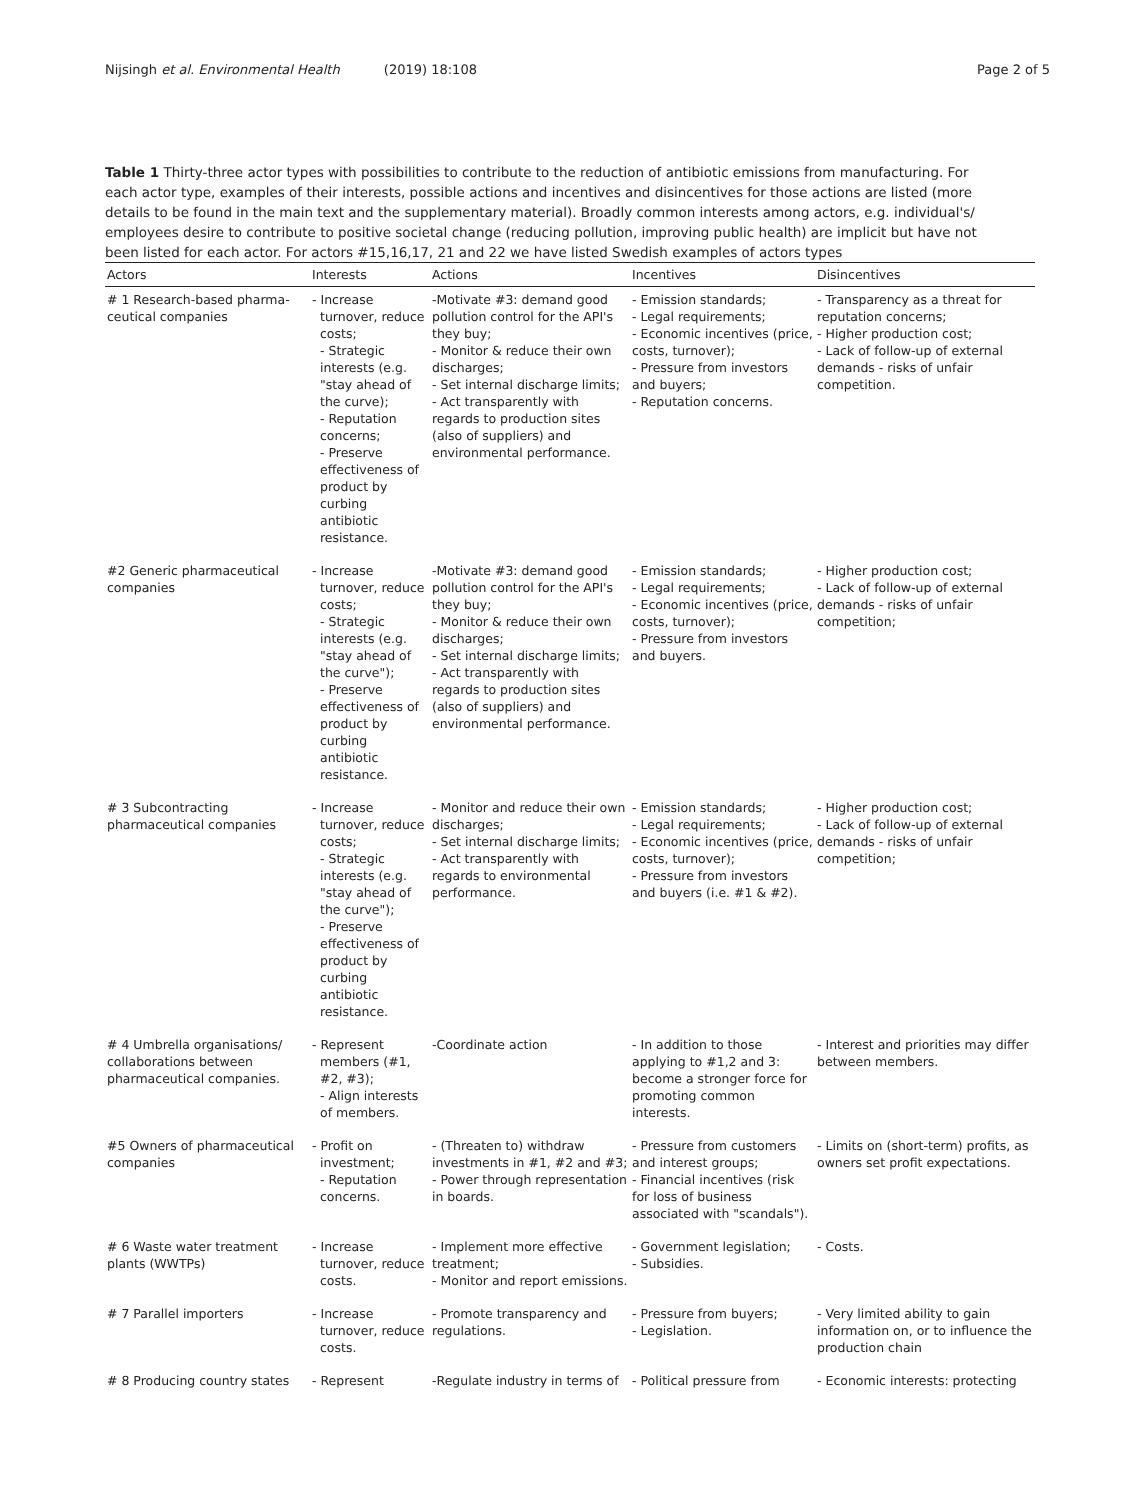Nijsingh et al. Environmental Health (2019) 18:108
Page 2 of 5
Table 1 Thirty-three actor types with possibilities to contribute to the reduction of antibiotic emissions from manufacturing. For each actor type, examples of their interests, possible actions and incentives and disincentives for those actions are listed (more details to be found in the main text and the supplementary material). Broadly common interests among actors, e.g. individual's/ employees desire to contribute to positive societal change (reducing pollution, improving public health) are implicit but have not been listed for each actor. For actors #15,16,17, 21 and 22 we have listed Swedish examples of actors types
| Actors | Interests | Actions | Incentives | Disincentives |
| --- | --- | --- | --- | --- |
| # 1 Research-based pharma- ceutical companies | - Increase turnover, reduce costs; - Strategic interests (e.g. "stay ahead of the curve); - Reputation concerns; - Preserve effectiveness of product by curbing antibiotic resistance. | -Motivate #3: demand good pollution control for the API's they buy; - Monitor & reduce their own discharges; - Set internal discharge limits; - Act transparently with regards to production sites (also of suppliers) and environmental performance. | - Emission standards; - Legal requirements; - Economic incentives (price, costs, turnover); - Pressure from investors and buyers; - Reputation concerns. | - Transparency as a threat for reputation concerns; - Higher production cost; - Lack of follow-up of external demands - risks of unfair competition. |
| #2 Generic pharmaceutical companies | - Increase turnover, reduce costs; - Strategic interests (e.g. "stay ahead of the curve"); - Preserve effectiveness of product by curbing antibiotic resistance. | -Motivate #3: demand good pollution control for the API's they buy; - Monitor & reduce their own discharges; - Set internal discharge limits; - Act transparently with regards to production sites (also of suppliers) and environmental performance. | - Emission standards; - Legal requirements; - Economic incentives (price, costs, turnover); - Pressure from investors and buyers. | - Higher production cost; - Lack of follow-up of external demands - risks of unfair competition; |
| # 3 Subcontracting pharmaceutical companies | - Increase turnover, reduce costs; - Strategic interests (e.g. "stay ahead of the curve"); - Preserve effectiveness of product by curbing antibiotic resistance. | - Monitor and reduce their own discharges; - Set internal discharge limits; - Act transparently with regards to environmental performance. | - Emission standards; - Legal requirements; - Economic incentives (price, costs, turnover); - Pressure from investors and buyers (i.e. #1 & #2). | - Higher production cost; - Lack of follow-up of external demands - risks of unfair competition; |
| # 4 Umbrella organisations/ collaborations between pharmaceutical companies. | - Represent members (#1, #2, #3); - Align interests of members. | -Coordinate action | - In addition to those applying to #1,2 and 3: become a stronger force for promoting common interests. | - Interest and priorities may differ between members. |
| #5 Owners of pharmaceutical companies | - Profit on investment; - Reputation concerns. | - (Threaten to) withdraw investments in #1, #2 and #3; - Power through representation in boards. | - Pressure from customers and interest groups; - Financial incentives (risk for loss of business associated with "scandals"). | - Limits on (short-term) profits, as owners set profit expectations. |
| # 6 Waste water treatment plants (WWTPs) | - Increase turnover, reduce costs. | - Implement more effective treatment; - Monitor and report emissions. | - Government legislation; - Subsidies. | - Costs. |
| # 7 Parallel importers | - Increase turnover, reduce costs. | - Promote transparency and regulations. | - Pressure from buyers; - Legislation. | - Very limited ability to gain information on, or to influence the production chain |
| # 8 Producing country states | - Represent | -Regulate industry in terms of | - Political pressure from | - Economic interests: protecting |